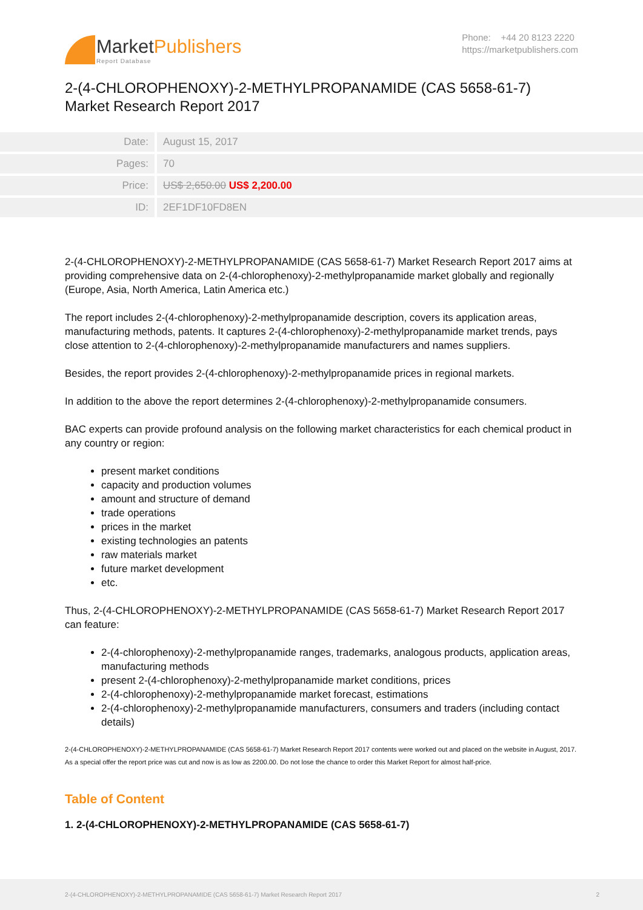MarketPublishers
Report Database
Phone: +44 20 8123 2220
https://marketpublishers.com
2-(4-CHLOROPHENOXY)-2-METHYLPROPANAMIDE (CAS 5658-61-7) Market Research Report 2017
| Date: | August 15, 2017 |
| Pages: | 70 |
| Price: | US$ 2,650.00 US$ 2,200.00 |
| ID: | 2EF1DF10FD8EN |
2-(4-CHLOROPHENOXY)-2-METHYLPROPANAMIDE (CAS 5658-61-7) Market Research Report 2017 aims at providing comprehensive data on 2-(4-chlorophenoxy)-2-methylpropanamide market globally and regionally (Europe, Asia, North America, Latin America etc.)
The report includes 2-(4-chlorophenoxy)-2-methylpropanamide description, covers its application areas, manufacturing methods, patents. It captures 2-(4-chlorophenoxy)-2-methylpropanamide market trends, pays close attention to 2-(4-chlorophenoxy)-2-methylpropanamide manufacturers and names suppliers.
Besides, the report provides 2-(4-chlorophenoxy)-2-methylpropanamide prices in regional markets.
In addition to the above the report determines 2-(4-chlorophenoxy)-2-methylpropanamide consumers.
BAC experts can provide profound analysis on the following market characteristics for each chemical product in any country or region:
present market conditions
capacity and production volumes
amount and structure of demand
trade operations
prices in the market
existing technologies an patents
raw materials market
future market development
etc.
Thus, 2-(4-CHLOROPHENOXY)-2-METHYLPROPANAMIDE (CAS 5658-61-7) Market Research Report 2017 can feature:
2-(4-chlorophenoxy)-2-methylpropanamide ranges, trademarks, analogous products, application areas, manufacturing methods
present 2-(4-chlorophenoxy)-2-methylpropanamide market conditions, prices
2-(4-chlorophenoxy)-2-methylpropanamide market forecast, estimations
2-(4-chlorophenoxy)-2-methylpropanamide manufacturers, consumers and traders (including contact details)
2-(4-CHLOROPHENOXY)-2-METHYLPROPANAMIDE (CAS 5658-61-7) Market Research Report 2017 contents were worked out and placed on the website in August, 2017. As a special offer the report price was cut and now is as low as 2200.00. Do not lose the chance to order this Market Report for almost half-price.
Table of Content
1. 2-(4-CHLOROPHENOXY)-2-METHYLPROPANAMIDE (CAS 5658-61-7)
2-(4-CHLOROPHENOXY)-2-METHYLPROPANAMIDE (CAS 5658-61-7) Market Research Report 2017 2